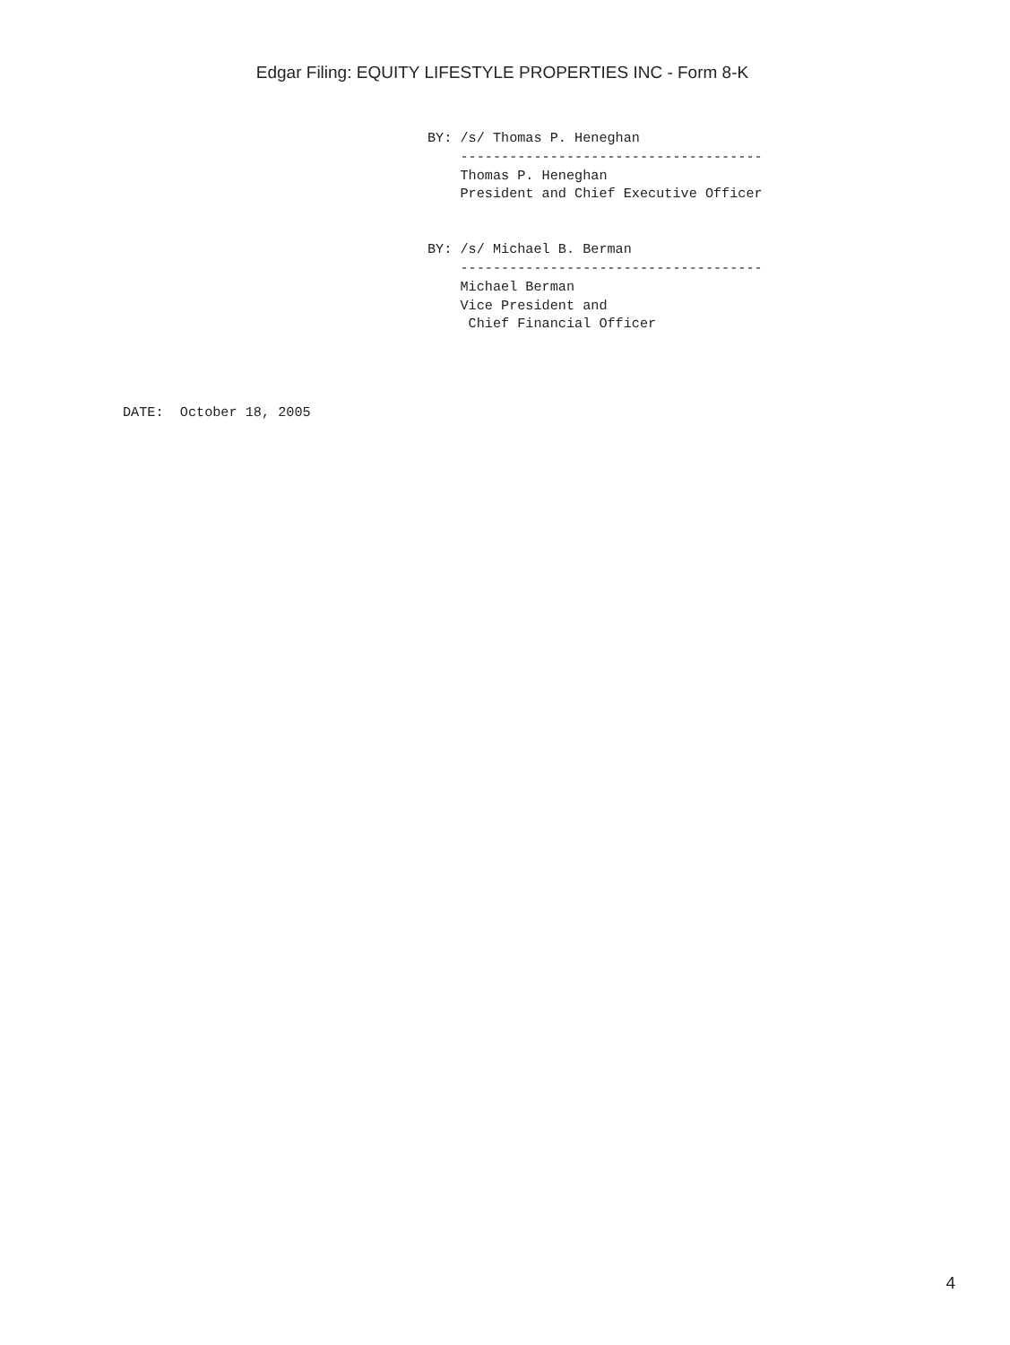Edgar Filing: EQUITY LIFESTYLE PROPERTIES INC - Form 8-K
BY: /s/ Thomas P. Heneghan
    -------------------------------------
    Thomas P. Heneghan
    President and Chief Executive Officer
BY: /s/ Michael B. Berman
    -------------------------------------
    Michael Berman
    Vice President and
     Chief Financial Officer
DATE:  October 18, 2005
4